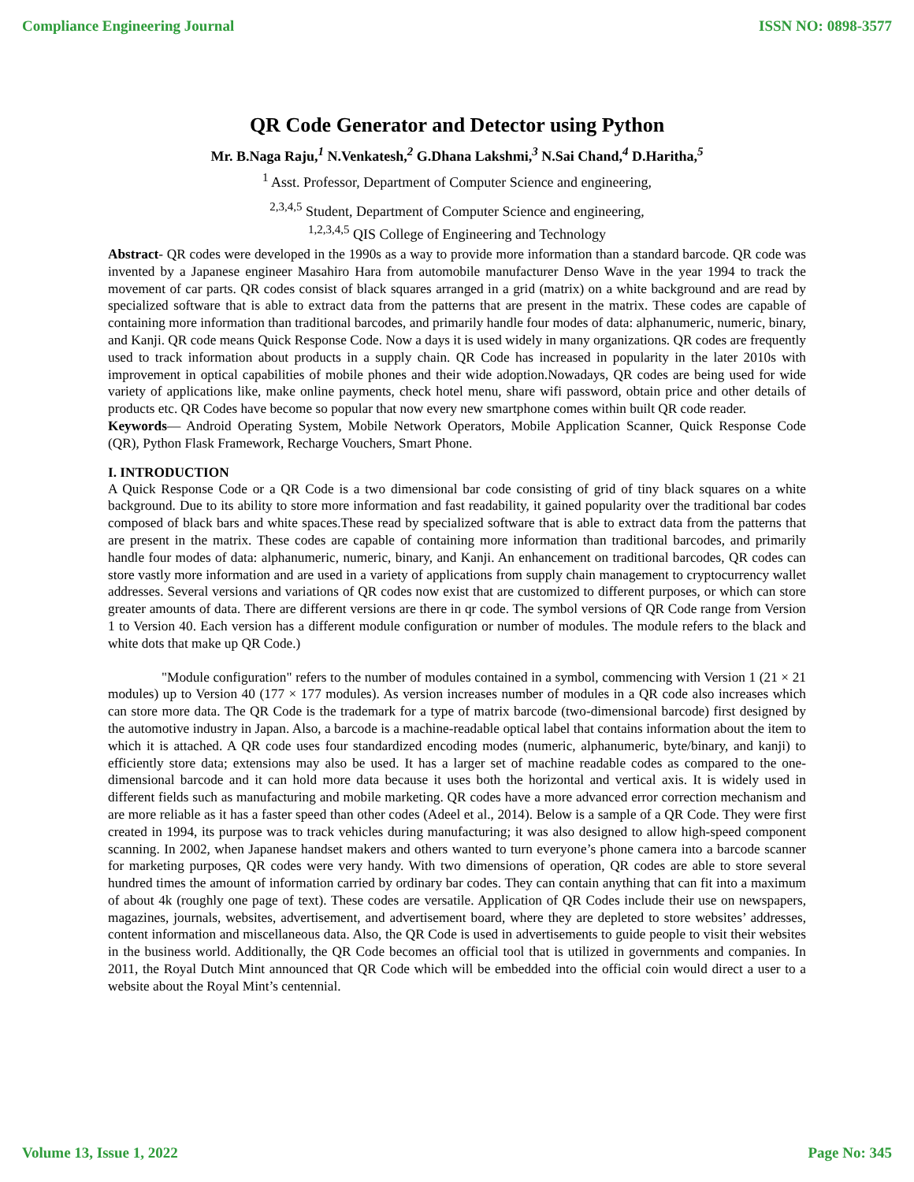Compliance Engineering Journal ISSN NO: 0898-3577
QR Code Generator and Detector using Python
Mr. B.Naga Raju,<sup>1</sup> N.Venkatesh,<sup>2</sup> G.Dhana Lakshmi,<sup>3</sup> N.Sai Chand,<sup>4</sup> D.Haritha,<sup>5</sup>
<sup>1</sup> Asst. Professor, Department of Computer Science and engineering,
<sup>2,3,4,5</sup> Student, Department of Computer Science and engineering,
<sup>1,2,3,4,5</sup> QIS College of Engineering and Technology
Abstract- QR codes were developed in the 1990s as a way to provide more information than a standard barcode. QR code was invented by a Japanese engineer Masahiro Hara from automobile manufacturer Denso Wave in the year 1994 to track the movement of car parts. QR codes consist of black squares arranged in a grid (matrix) on a white background and are read by specialized software that is able to extract data from the patterns that are present in the matrix. These codes are capable of containing more information than traditional barcodes, and primarily handle four modes of data: alphanumeric, numeric, binary, and Kanji. QR code means Quick Response Code. Now a days it is used widely in many organizations. QR codes are frequently used to track information about products in a supply chain. QR Code has increased in popularity in the later 2010s with improvement in optical capabilities of mobile phones and their wide adoption.Nowadays, QR codes are being used for wide variety of applications like, make online payments, check hotel menu, share wifi password, obtain price and other details of products etc. QR Codes have become so popular that now every new smartphone comes within built QR code reader.
Keywords— Android Operating System, Mobile Network Operators, Mobile Application Scanner, Quick Response Code (QR), Python Flask Framework, Recharge Vouchers, Smart Phone.
I. INTRODUCTION
A Quick Response Code or a QR Code is a two dimensional bar code consisting of grid of tiny black squares on a white background. Due to its ability to store more information and fast readability, it gained popularity over the traditional bar codes composed of black bars and white spaces.These read by specialized software that is able to extract data from the patterns that are present in the matrix. These codes are capable of containing more information than traditional barcodes, and primarily handle four modes of data: alphanumeric, numeric, binary, and Kanji. An enhancement on traditional barcodes, QR codes can store vastly more information and are used in a variety of applications from supply chain management to cryptocurrency wallet addresses. Several versions and variations of QR codes now exist that are customized to different purposes, or which can store greater amounts of data. There are different versions are there in qr code. The symbol versions of QR Code range from Version 1 to Version 40. Each version has a different module configuration or number of modules. The module refers to the black and white dots that make up QR Code.)
"Module configuration" refers to the number of modules contained in a symbol, commencing with Version 1 (21 × 21 modules) up to Version 40 (177 × 177 modules). As version increases number of modules in a QR code also increases which can store more data. The QR Code is the trademark for a type of matrix barcode (two-dimensional barcode) first designed by the automotive industry in Japan. Also, a barcode is a machine-readable optical label that contains information about the item to which it is attached. A QR code uses four standardized encoding modes (numeric, alphanumeric, byte/binary, and kanji) to efficiently store data; extensions may also be used. It has a larger set of machine readable codes as compared to the one-dimensional barcode and it can hold more data because it uses both the horizontal and vertical axis. It is widely used in different fields such as manufacturing and mobile marketing. QR codes have a more advanced error correction mechanism and are more reliable as it has a faster speed than other codes (Adeel et al., 2014). Below is a sample of a QR Code. They were first created in 1994, its purpose was to track vehicles during manufacturing; it was also designed to allow high-speed component scanning. In 2002, when Japanese handset makers and others wanted to turn everyone’s phone camera into a barcode scanner for marketing purposes, QR codes were very handy. With two dimensions of operation, QR codes are able to store several hundred times the amount of information carried by ordinary bar codes. They can contain anything that can fit into a maximum of about 4k (roughly one page of text). These codes are versatile. Application of QR Codes include their use on newspapers, magazines, journals, websites, advertisement, and advertisement board, where they are depleted to store websites’ addresses, content information and miscellaneous data. Also, the QR Code is used in advertisements to guide people to visit their websites in the business world. Additionally, the QR Code becomes an official tool that is utilized in governments and companies. In 2011, the Royal Dutch Mint announced that QR Code which will be embedded into the official coin would direct a user to a website about the Royal Mint’s centennial.
Volume 13, Issue 1, 2022 Page No: 345